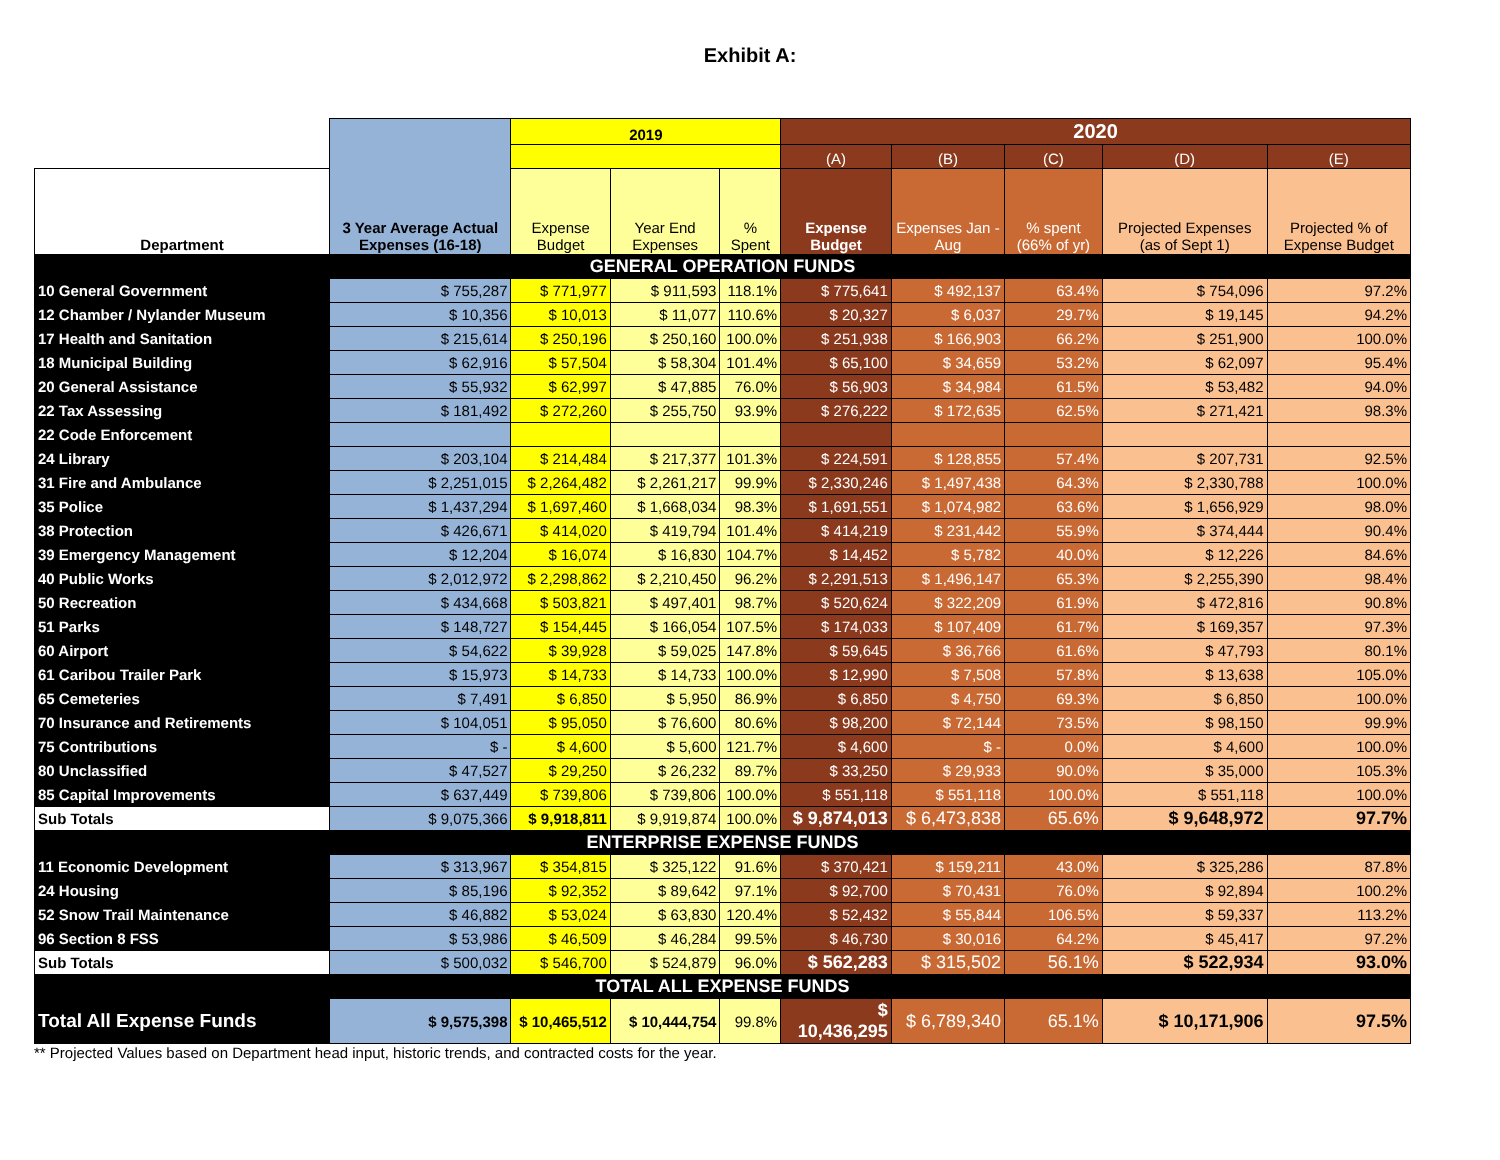Exhibit A:
| | 3 Year Average Actual Expenses (16-18) | 2019 | | | 2020 | | | | |
| --- | --- | --- | --- | --- | --- | --- | --- | --- | --- |
| | | | | | (A) | (B) | (C) | (D) | (E) |
| Department | | Expense Budget | Year End Expenses | % Spent | Expense Budget | Expenses Jan - Aug | % spent (66% of yr) | Projected Expenses (as of Sept 1) | Projected % of Expense Budget |
| GENERAL OPERATION FUNDS | | | | | | | | | |
| 10 General Government | $ 755,287 | $ 771,977 | $ 911,593 | 118.1% | $ 775,641 | $ 492,137 | 63.4% | $ 754,096 | 97.2% |
| 12 Chamber / Nylander Museum | $ 10,356 | $ 10,013 | $ 11,077 | 110.6% | $ 20,327 | $ 6,037 | 29.7% | $ 19,145 | 94.2% |
| 17 Health and Sanitation | $ 215,614 | $ 250,196 | $ 250,160 | 100.0% | $ 251,938 | $ 166,903 | 66.2% | $ 251,900 | 100.0% |
| 18 Municipal Building | $ 62,916 | $ 57,504 | $ 58,304 | 101.4% | $ 65,100 | $ 34,659 | 53.2% | $ 62,097 | 95.4% |
| 20 General Assistance | $ 55,932 | $ 62,997 | $ 47,885 | 76.0% | $ 56,903 | $ 34,984 | 61.5% | $ 53,482 | 94.0% |
| 22 Tax Assessing | $ 181,492 | $ 272,260 | $ 255,750 | 93.9% | $ 276,222 | $ 172,635 | 62.5% | $ 271,421 | 98.3% |
| 22 Code Enforcement | | | | | | | | | |
| 24 Library | $ 203,104 | $ 214,484 | $ 217,377 | 101.3% | $ 224,591 | $ 128,855 | 57.4% | $ 207,731 | 92.5% |
| 31 Fire and Ambulance | $ 2,251,015 | $ 2,264,482 | $ 2,261,217 | 99.9% | $ 2,330,246 | $ 1,497,438 | 64.3% | $ 2,330,788 | 100.0% |
| 35 Police | $ 1,437,294 | $ 1,697,460 | $ 1,668,034 | 98.3% | $ 1,691,551 | $ 1,074,982 | 63.6% | $ 1,656,929 | 98.0% |
| 38 Protection | $ 426,671 | $ 414,020 | $ 419,794 | 101.4% | $ 414,219 | $ 231,442 | 55.9% | $ 374,444 | 90.4% |
| 39 Emergency Management | $ 12,204 | $ 16,074 | $ 16,830 | 104.7% | $ 14,452 | $ 5,782 | 40.0% | $ 12,226 | 84.6% |
| 40 Public Works | $ 2,012,972 | $ 2,298,862 | $ 2,210,450 | 96.2% | $ 2,291,513 | $ 1,496,147 | 65.3% | $ 2,255,390 | 98.4% |
| 50 Recreation | $ 434,668 | $ 503,821 | $ 497,401 | 98.7% | $ 520,624 | $ 322,209 | 61.9% | $ 472,816 | 90.8% |
| 51 Parks | $ 148,727 | $ 154,445 | $ 166,054 | 107.5% | $ 174,033 | $ 107,409 | 61.7% | $ 169,357 | 97.3% |
| 60 Airport | $ 54,622 | $ 39,928 | $ 59,025 | 147.8% | $ 59,645 | $ 36,766 | 61.6% | $ 47,793 | 80.1% |
| 61 Caribou Trailer Park | $ 15,973 | $ 14,733 | $ 14,733 | 100.0% | $ 12,990 | $ 7,508 | 57.8% | $ 13,638 | 105.0% |
| 65 Cemeteries | $ 7,491 | $ 6,850 | $ 5,950 | 86.9% | $ 6,850 | $ 4,750 | 69.3% | $ 6,850 | 100.0% |
| 70 Insurance and Retirements | $ 104,051 | $ 95,050 | $ 76,600 | 80.6% | $ 98,200 | $ 72,144 | 73.5% | $ 98,150 | 99.9% |
| 75 Contributions | $ - | $ 4,600 | $ 5,600 | 121.7% | $ 4,600 | $ - | 0.0% | $ 4,600 | 100.0% |
| 80 Unclassified | $ 47,527 | $ 29,250 | $ 26,232 | 89.7% | $ 33,250 | $ 29,933 | 90.0% | $ 35,000 | 105.3% |
| 85 Capital Improvements | $ 637,449 | $ 739,806 | $ 739,806 | 100.0% | $ 551,118 | $ 551,118 | 100.0% | $ 551,118 | 100.0% |
| Sub Totals | $ 9,075,366 | $ 9,918,811 | $ 9,919,874 | 100.0% | $ 9,874,013 | $ 6,473,838 | 65.6% | $ 9,648,972 | 97.7% |
| ENTERPRISE EXPENSE FUNDS | | | | | | | | | |
| 11 Economic Development | $ 313,967 | $ 354,815 | $ 325,122 | 91.6% | $ 370,421 | $ 159,211 | 43.0% | $ 325,286 | 87.8% |
| 24 Housing | $ 85,196 | $ 92,352 | $ 89,642 | 97.1% | $ 92,700 | $ 70,431 | 76.0% | $ 92,894 | 100.2% |
| 52 Snow Trail Maintenance | $ 46,882 | $ 53,024 | $ 63,830 | 120.4% | $ 52,432 | $ 55,844 | 106.5% | $ 59,337 | 113.2% |
| 96 Section 8 FSS | $ 53,986 | $ 46,509 | $ 46,284 | 99.5% | $ 46,730 | $ 30,016 | 64.2% | $ 45,417 | 97.2% |
| Sub Totals | $ 500,032 | $ 546,700 | $ 524,879 | 96.0% | $ 562,283 | $ 315,502 | 56.1% | $ 522,934 | 93.0% |
| TOTAL ALL EXPENSE FUNDS | | | | | | | | | |
| Total All Expense Funds | $ 9,575,398 | $ 10,465,512 | $ 10,444,754 | 99.8% | $ 10,436,295 | $ 6,789,340 | 65.1% | $ 10,171,906 | 97.5% |
** Projected Values based on Department head input, historic trends, and contracted costs for the year.